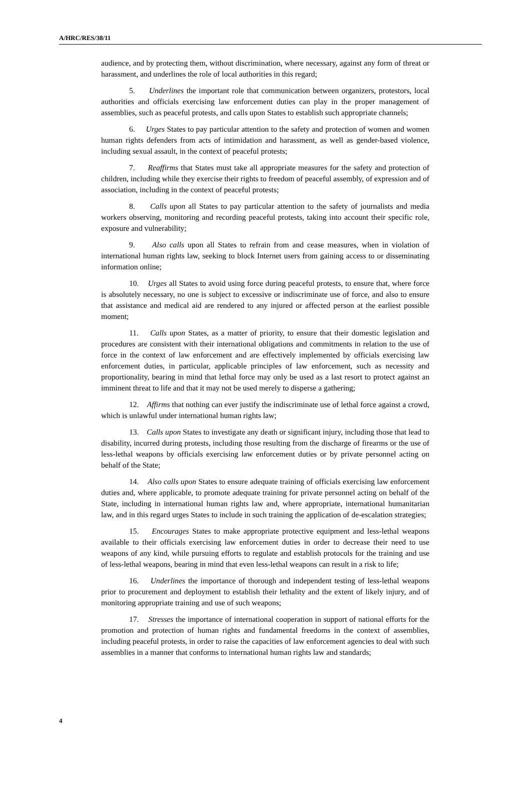A/HRC/RES/38/11
audience, and by protecting them, without discrimination, where necessary, against any form of threat or harassment, and underlines the role of local authorities in this regard;
5. Underlines the important role that communication between organizers, protestors, local authorities and officials exercising law enforcement duties can play in the proper management of assemblies, such as peaceful protests, and calls upon States to establish such appropriate channels;
6. Urges States to pay particular attention to the safety and protection of women and women human rights defenders from acts of intimidation and harassment, as well as gender-based violence, including sexual assault, in the context of peaceful protests;
7. Reaffirms that States must take all appropriate measures for the safety and protection of children, including while they exercise their rights to freedom of peaceful assembly, of expression and of association, including in the context of peaceful protests;
8. Calls upon all States to pay particular attention to the safety of journalists and media workers observing, monitoring and recording peaceful protests, taking into account their specific role, exposure and vulnerability;
9. Also calls upon all States to refrain from and cease measures, when in violation of international human rights law, seeking to block Internet users from gaining access to or disseminating information online;
10. Urges all States to avoid using force during peaceful protests, to ensure that, where force is absolutely necessary, no one is subject to excessive or indiscriminate use of force, and also to ensure that assistance and medical aid are rendered to any injured or affected person at the earliest possible moment;
11. Calls upon States, as a matter of priority, to ensure that their domestic legislation and procedures are consistent with their international obligations and commitments in relation to the use of force in the context of law enforcement and are effectively implemented by officials exercising law enforcement duties, in particular, applicable principles of law enforcement, such as necessity and proportionality, bearing in mind that lethal force may only be used as a last resort to protect against an imminent threat to life and that it may not be used merely to disperse a gathering;
12. Affirms that nothing can ever justify the indiscriminate use of lethal force against a crowd, which is unlawful under international human rights law;
13. Calls upon States to investigate any death or significant injury, including those that lead to disability, incurred during protests, including those resulting from the discharge of firearms or the use of less-lethal weapons by officials exercising law enforcement duties or by private personnel acting on behalf of the State;
14. Also calls upon States to ensure adequate training of officials exercising law enforcement duties and, where applicable, to promote adequate training for private personnel acting on behalf of the State, including in international human rights law and, where appropriate, international humanitarian law, and in this regard urges States to include in such training the application of de-escalation strategies;
15. Encourages States to make appropriate protective equipment and less-lethal weapons available to their officials exercising law enforcement duties in order to decrease their need to use weapons of any kind, while pursuing efforts to regulate and establish protocols for the training and use of less-lethal weapons, bearing in mind that even less-lethal weapons can result in a risk to life;
16. Underlines the importance of thorough and independent testing of less-lethal weapons prior to procurement and deployment to establish their lethality and the extent of likely injury, and of monitoring appropriate training and use of such weapons;
17. Stresses the importance of international cooperation in support of national efforts for the promotion and protection of human rights and fundamental freedoms in the context of assemblies, including peaceful protests, in order to raise the capacities of law enforcement agencies to deal with such assemblies in a manner that conforms to international human rights law and standards;
4